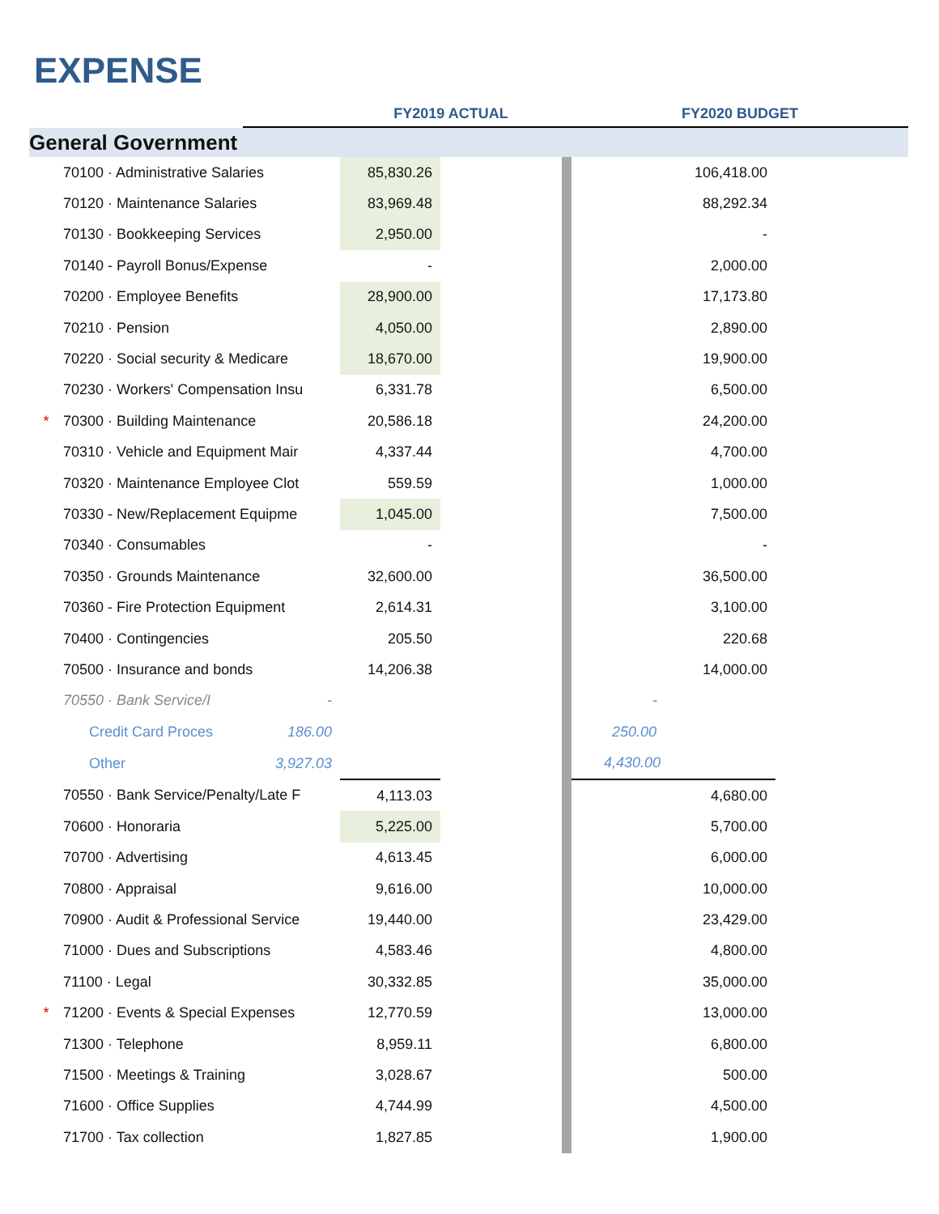EXPENSE
| | | | | FY2019 ACTUAL | | | FY2020 BUDGET | |
| --- | --- | --- | --- | --- | --- | --- | --- | --- |
| General Government | | | | | | | | |
| | 70100 · Administrative Salaries | | | 85,830.26 | | | 106,418.00 | |
| | 70120 · Maintenance Salaries | | | 83,969.48 | | | 88,292.34 | |
| | 70130 · Bookkeeping Services | | | 2,950.00 | | | - | |
| | 70140 - Payroll Bonus/Expense | | | - | | | 2,000.00 | |
| | 70200 · Employee Benefits | | | 28,900.00 | | | 17,173.80 | |
| | 70210 · Pension | | | 4,050.00 | | | 2,890.00 | |
| | 70220 · Social security & Medicare | | | 18,670.00 | | | 19,900.00 | |
| | 70230 · Workers' Compensation Insu | | | 6,331.78 | | | 6,500.00 | |
| * | 70300 · Building Maintenance | | | 20,586.18 | | | 24,200.00 | |
| | 70310 · Vehicle and Equipment Mair | | | 4,337.44 | | | 4,700.00 | |
| | 70320 · Maintenance Employee Clot | | | 559.59 | | | 1,000.00 | |
| | 70330 - New/Replacement Equipme | | | 1,045.00 | | | 7,500.00 | |
| | 70340 · Consumables | | | - | | | - | |
| | 70350 · Grounds Maintenance | | | 32,600.00 | | | 36,500.00 | |
| | 70360 - Fire Protection Equipment | | | 2,614.31 | | | 3,100.00 | |
| | 70400 · Contingencies | | | 205.50 | | | 220.68 | |
| | 70500 · Insurance and bonds | | | 14,206.38 | | | 14,000.00 | |
| | 70550 · Bank Service/I | | - | | | | - | |
| | | Credit Card Proces | 186.00 | | | | 250.00 | |
| | | Other | 3,927.03 | | | | 4,430.00 | |
| | 70550 · Bank Service/Penalty/Late F | | | 4,113.03 | | | 4,680.00 | |
| | 70600 · Honoraria | | | 5,225.00 | | | 5,700.00 | |
| | 70700 · Advertising | | | 4,613.45 | | | 6,000.00 | |
| | 70800 · Appraisal | | | 9,616.00 | | | 10,000.00 | |
| | 70900 · Audit & Professional Service | | | 19,440.00 | | | 23,429.00 | |
| | 71000 · Dues and Subscriptions | | | 4,583.46 | | | 4,800.00 | |
| | 71100 · Legal | | | 30,332.85 | | | 35,000.00 | |
| * | 71200 · Events & Special Expenses | | | 12,770.59 | | | 13,000.00 | |
| | 71300 · Telephone | | | 8,959.11 | | | 6,800.00 | |
| | 71500 · Meetings & Training | | | 3,028.67 | | | 500.00 | |
| | 71600 · Office Supplies | | | 4,744.99 | | | 4,500.00 | |
| | 71700 · Tax collection | | | 1,827.85 | | | 1,900.00 | |